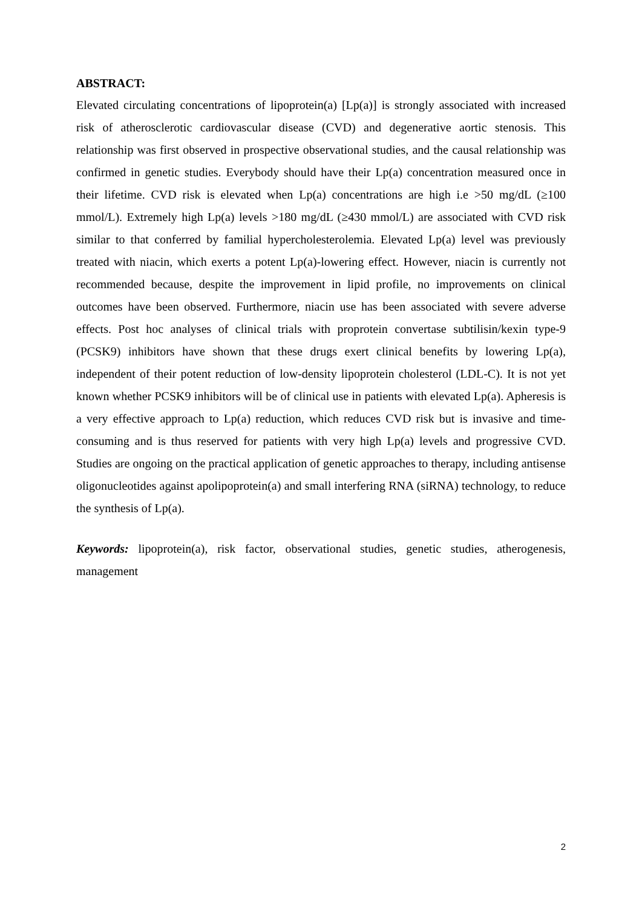ABSTRACT:
Elevated circulating concentrations of lipoprotein(a) [Lp(a)] is strongly associated with increased risk of atherosclerotic cardiovascular disease (CVD) and degenerative aortic stenosis. This relationship was first observed in prospective observational studies, and the causal relationship was confirmed in genetic studies. Everybody should have their Lp(a) concentration measured once in their lifetime. CVD risk is elevated when Lp(a) concentrations are high i.e >50 mg/dL (≥100 mmol/L). Extremely high Lp(a) levels >180 mg/dL (≥430 mmol/L) are associated with CVD risk similar to that conferred by familial hypercholesterolemia. Elevated Lp(a) level was previously treated with niacin, which exerts a potent Lp(a)-lowering effect. However, niacin is currently not recommended because, despite the improvement in lipid profile, no improvements on clinical outcomes have been observed. Furthermore, niacin use has been associated with severe adverse effects. Post hoc analyses of clinical trials with proprotein convertase subtilisin/kexin type-9 (PCSK9) inhibitors have shown that these drugs exert clinical benefits by lowering Lp(a), independent of their potent reduction of low-density lipoprotein cholesterol (LDL-C). It is not yet known whether PCSK9 inhibitors will be of clinical use in patients with elevated Lp(a). Apheresis is a very effective approach to Lp(a) reduction, which reduces CVD risk but is invasive and time-consuming and is thus reserved for patients with very high Lp(a) levels and progressive CVD. Studies are ongoing on the practical application of genetic approaches to therapy, including antisense oligonucleotides against apolipoprotein(a) and small interfering RNA (siRNA) technology, to reduce the synthesis of Lp(a).
Keywords: lipoprotein(a), risk factor, observational studies, genetic studies, atherogenesis, management
2